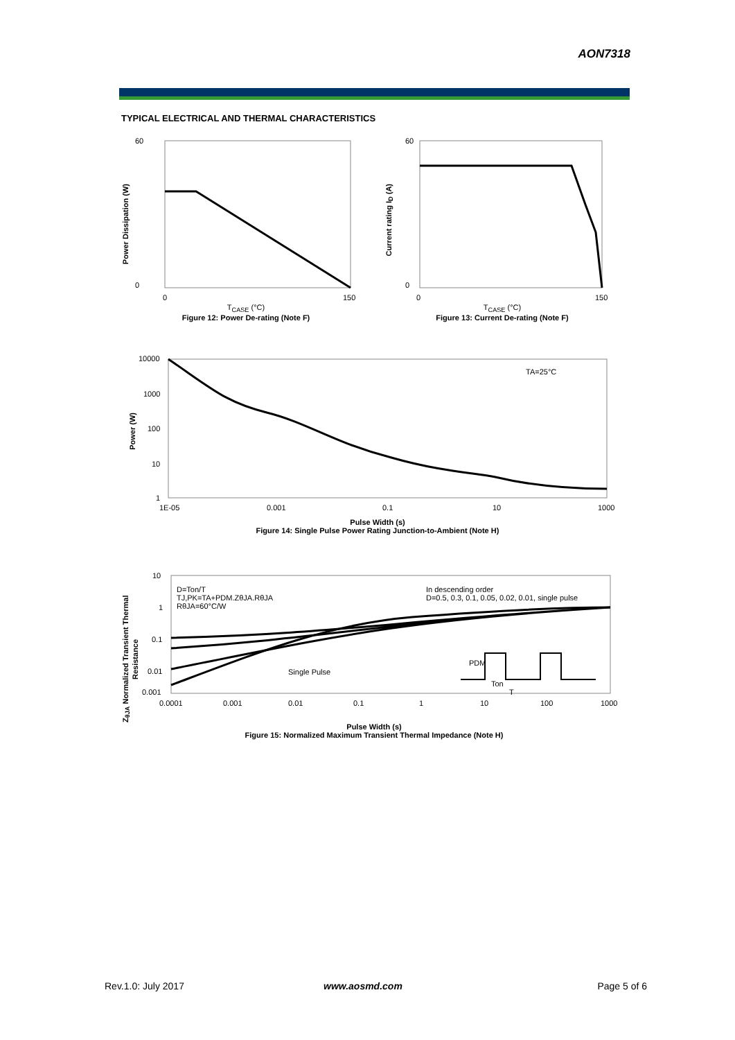AON7318
TYPICAL ELECTRICAL AND THERMAL CHARACTERISTICS
60
0
0
150
T<sub>CASE</sub> (°C)
Figure 12: Power De-rating (Note F)
Power Dissipation (W)
60
0
0
150
T<sub>CASE</sub> (°C)
Figure 13: Current De-rating (Note F)
Current rating I<sub>D</sub> (A)
10000
1000
100
10
1
1E-05
0.001
0.1
10
1000
TA=25°C
Pulse Width (s)
Figure 14: Single Pulse Power Rating Junction-to-Ambient (Note H)
Power (W)
10
1
0.1
0.01
0.001
0.0001
0.001
0.01
0.1
1
10
100
1000
D=Ton/T
TJ,PK=TA+PDM.ZθJA.RθJA
RθJA=60°C/W
In descending order
D=0.5, 0.3, 0.1, 0.05, 0.02, 0.01, single pulse
Single Pulse
PDM
Ton
T
Pulse Width (s)
Figure 15: Normalized Maximum Transient Thermal Impedance (Note H)
Z<sub>θJA</sub> Normalized Transient Thermal Resistance
Rev.1.0: July 2017 www.aosmd.com Page 5 of 6